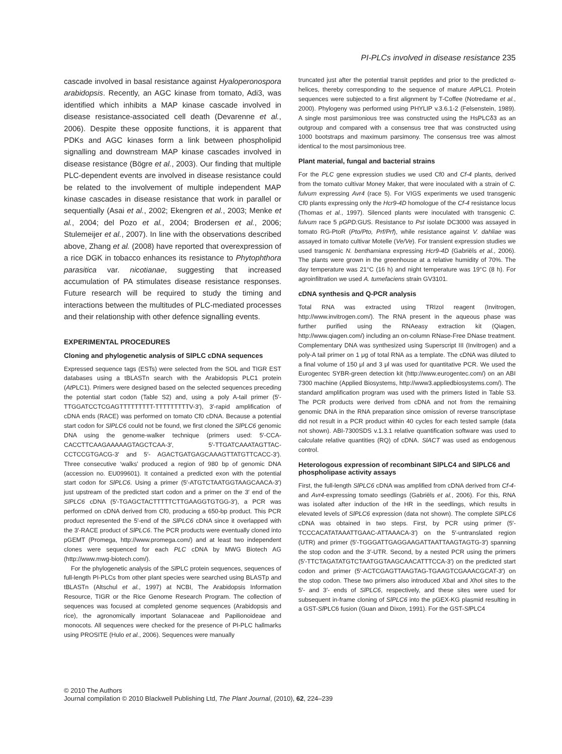PI-PLCs involved in disease resistance 235
cascade involved in basal resistance against Hyaloperonospora arabidopsis. Recently, an AGC kinase from tomato, Adi3, was identified which inhibits a MAP kinase cascade involved in disease resistance-associated cell death (Devarenne et al., 2006). Despite these opposite functions, it is apparent that PDKs and AGC kinases form a link between phospholipid signalling and downstream MAP kinase cascades involved in disease resistance (Bögre et al., 2003). Our finding that multiple PLC-dependent events are involved in disease resistance could be related to the involvement of multiple independent MAP kinase cascades in disease resistance that work in parallel or sequentially (Asai et al., 2002; Ekengren et al., 2003; Menke et al., 2004; del Pozo et al., 2004; Brodersen et al., 2006; Stulemeijer et al., 2007). In line with the observations described above, Zhang et al. (2008) have reported that overexpression of a rice DGK in tobacco enhances its resistance to Phytophthora parasitica var. nicotianae, suggesting that increased accumulation of PA stimulates disease resistance responses. Future research will be required to study the timing and interactions between the multitudes of PLC-mediated processes and their relationship with other defence signalling events.
EXPERIMENTAL PROCEDURES
Cloning and phylogenetic analysis of SlPLC cDNA sequences
Expressed sequence tags (ESTs) were selected from the SOL and TIGR EST databases using a tBLASTn search with the Arabidopsis PLC1 protein (At PLC1). Primers were designed based on the selected sequences preceding the potential start codon (Table S2) and, using a poly A-tail primer (5′-TTGGATCCTCGAGTTTTTTTTT-TTTTTTTTTV-3′), 3′-rapid amplification of cDNA ends (RACE) was performed on tomato Cf0 cDNA. Because a potential start codon for SlPLC6 could not be found, we first cloned the SlPLC6 genomic DNA using the genome-walker technique (primers used: 5′-CCA-CACCTTCAAGAAAAAGTAGCTCAA-3′, 5′-TTGATCAAATAGTTAC-CCTCCGTGACG-3′ and 5′- AGACTGATGAGCAAAGTTATGTTCACC-3′). Three consecutive ‘walks’ produced a region of 980 bp of genomic DNA (accession no. EU099601). It contained a predicted exon with the potential start codon for SlPLC6. Using a primer (5′-ATGTCTAATGGTAAGCAACA-3′) just upstream of the predicted start codon and a primer on the 3′ end of the SlPLC6 cDNA (5′-TGAGCTACTTTTTCTTGAAGGTGTGG-3′), a PCR was performed on cDNA derived from Cf0, producing a 650-bp product. This PCR product represented the 5′-end of the SlPLC6 cDNA since it overlapped with the 3′-RACE product of SlPLC6. The PCR products were eventually cloned into pGEMT (Promega, http://www.promega.com/) and at least two independent clones were sequenced for each PLC cDNA by MWG Biotech AG (http://www.mwg-biotech.com/).
For the phylogenetic analysis of the Sl PLC protein sequences, sequences of full-length PI-PLCs from other plant species were searched using BLASTp and tBLASTn (Altschul et al., 1997) at NCBI, The Arabidopsis Information Resource, TIGR or the Rice Genome Research Program. The collection of sequences was focused at completed genome sequences (Arabidopsis and rice), the agronomically important Solanaceae and Papilionoideae and monocots. All sequences were checked for the presence of PI-PLC hallmarks using PROSITE (Hulo et al., 2006). Sequences were manually
truncated just after the potential transit peptides and prior to the predicted α-helices, thereby corresponding to the sequence of mature At PLC1. Protein sequences were subjected to a first alignment by T-Coffee (Notredame et al., 2000). Phylogeny was performed using PHYLIP v.3.6.1-2 (Felsenstein, 1989). A single most parsimonious tree was constructed using the HsPLCδ3 as an outgroup and compared with a consensus tree that was constructed using 1000 bootstraps and maximum parsimony. The consensus tree was almost identical to the most parsimonious tree.
Plant material, fungal and bacterial strains
For the PLC gene expression studies we used Cf0 and Cf-4 plants, derived from the tomato cultivar Money Maker, that were inoculated with a strain of C. fulvum expressing Avr4 (race 5). For VIGS experiments we used transgenic Cf0 plants expressing only the Hcr9-4D homologue of the Cf-4 resistance locus (Thomas et al., 1997). Silenced plants were inoculated with transgenic C. fulvum race 5 pGPD: GUS. Resistance to Pst isolate DC3000 was assayed in tomato RG-PtoR (Pto/Pto, Prf/Prf), while resistance against V. dahliae was assayed in tomato cultivar Motelle (Ve/Ve). For transient expression studies we used transgenic N. benthamiana expressing Hcr9-4D (Gabriëls et al., 2006). The plants were grown in the greenhouse at a relative humidity of 70%. The day temperature was 21°C (16 h) and night temperature was 19°C (8 h). For agroinfiltration we used A. tumefaciens strain GV3101.
cDNA synthesis and Q-PCR analysis
Total RNA was extracted using TRIzol reagent (Invitrogen, http://www.invitrogen.com/). The RNA present in the aqueous phase was further purified using the RNAeasy extraction kit (Qiagen, http://www.qiagen.com/) including an on-column RNase-Free DNase treatment. Complementary DNA was synthesized using Superscript III (Invitrogen) and a poly-A tail primer on 1 μg of total RNA as a template. The cDNA was diluted to a final volume of 150 μl and 3 μl was used for quantitative PCR. We used the Eurogentec SYBR-green detection kit (http://www.eurogentec.com/) on an ABI 7300 machine (Applied Biosystems, http://www3.appliedbiosystems.com/). The standard amplification program was used with the primers listed in Table S3. The PCR products were derived from cDNA and not from the remaining genomic DNA in the RNA preparation since omission of reverse transcriptase did not result in a PCR product within 40 cycles for each tested sample (data not shown). ABI-7300SDS v.1.3.1 relative quantification software was used to calculate relative quantities (RQ) of cDNA. SlACT was used as endogenous control.
Heterologous expression of recombinant SlPLC4 and SlPLC6 and phospholipase activity assays
First, the full-length SlPLC6 cDNA was amplified from cDNA derived from Cf-4- and Avr4-expressing tomato seedlings (Gabriëls et al., 2006). For this, RNA was isolated after induction of the HR in the seedlings, which results in elevated levels of SlPLC6 expression (data not shown). The complete SlPLC6 cDNA was obtained in two steps. First, by PCR using primer (5′-TCCCACATATAAATTGAAC-ATTAAACA-3′) on the 5′-untranslated region (UTR) and primer (5′-TGGGATTGAGGAAGATTAATTAAGTAGTG-3′) spanning the stop codon and the 3′-UTR. Second, by a nested PCR using the primers (5′-TTCTAGATATGTCTAATGGTAAGCAACATTTCCA-3′) on the predicted start codon and primer (5′-ACTCGAGTTAAGTAG-TGAAGTCGAAACGCAT-3′) on the stop codon. These two primers also introduced Xba I and Xho I sites to the 5′- and 3′- ends of SlPLC6, respectively, and these sites were used for subsequent in-frame cloning of SlPLC6 into the pGEX-KG plasmid resulting in a GST-Sl PLC6 fusion (Guan and Dixon, 1991). For the GST-Sl PLC4
© 2010 The Authors
Journal compilation © 2010 Blackwell Publishing Ltd, The Plant Journal, (2010), 62, 224–239